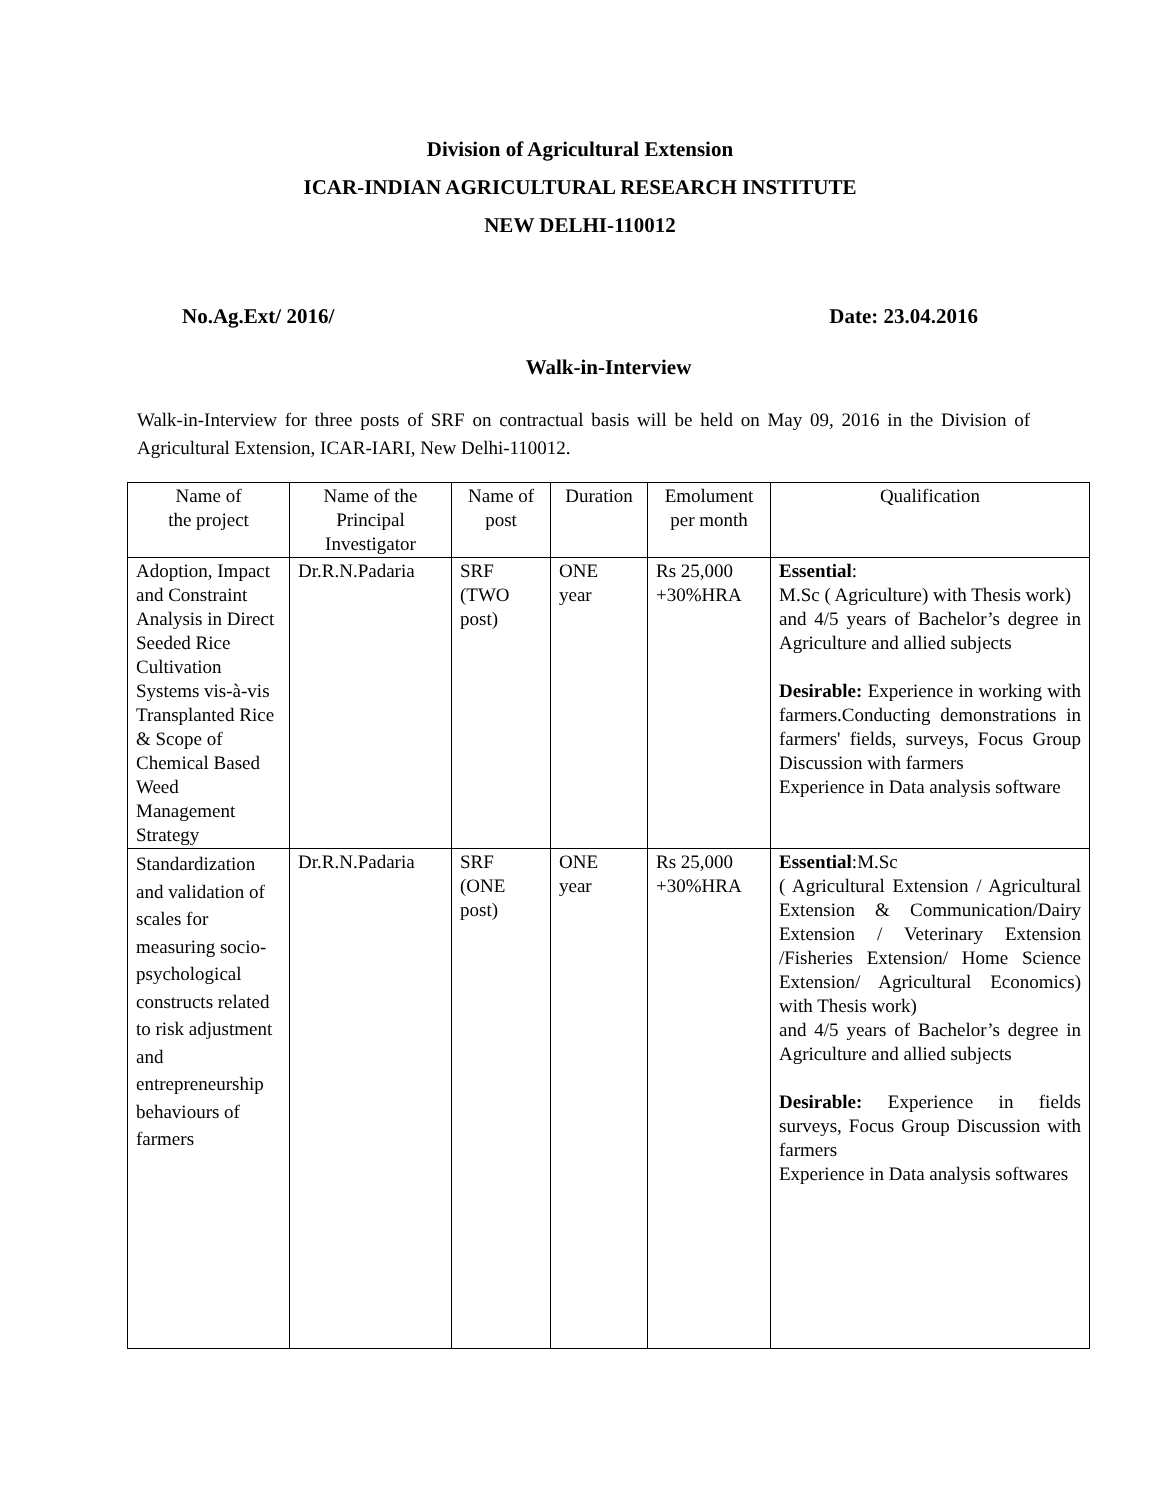Division of Agricultural Extension
ICAR-INDIAN AGRICULTURAL RESEARCH INSTITUTE
NEW DELHI-110012
No.Ag.Ext/ 2016/ Date: 23.04.2016
Walk-in-Interview
Walk-in-Interview for three posts of SRF on contractual basis will be held on May 09, 2016 in the Division of Agricultural Extension, ICAR-IARI, New Delhi-110012.
| Name of the project | Name of the Principal Investigator | Name of post | Duration | Emolument per month | Qualification |
| --- | --- | --- | --- | --- | --- |
| Adoption, Impact and Constraint Analysis in Direct Seeded Rice Cultivation Systems vis-à-vis Transplanted Rice & Scope of Chemical Based Weed Management Strategy | Dr.R.N.Padaria | SRF (TWO post) | ONE year | Rs 25,000 +30%HRA | Essential : M.Sc ( Agriculture) with Thesis work) and 4/5 years of Bachelor’s degree in Agriculture and allied subjects Desirable: Experience in working with farmers.Conducting demonstrations in farmers' fields, surveys, Focus Group Discussion with farmers Experience in Data analysis software |
| Standardization and validation of scales for measuring socio-psychological constructs related to risk adjustment and entrepreneurship behaviours of farmers | Dr.R.N.Padaria | SRF (ONE post) | ONE year | Rs 25,000 +30%HRA | Essential :M.Sc ( Agricultural Extension / Agricultural Extension & Communication/Dairy Extension / Veterinary Extension /Fisheries Extension/ Home Science Extension/ Agricultural Economics) with Thesis work) and 4/5 years of Bachelor’s degree in Agriculture and allied subjects Desirable: Experience in fields surveys, Focus Group Discussion with farmers Experience in Data analysis softwares |